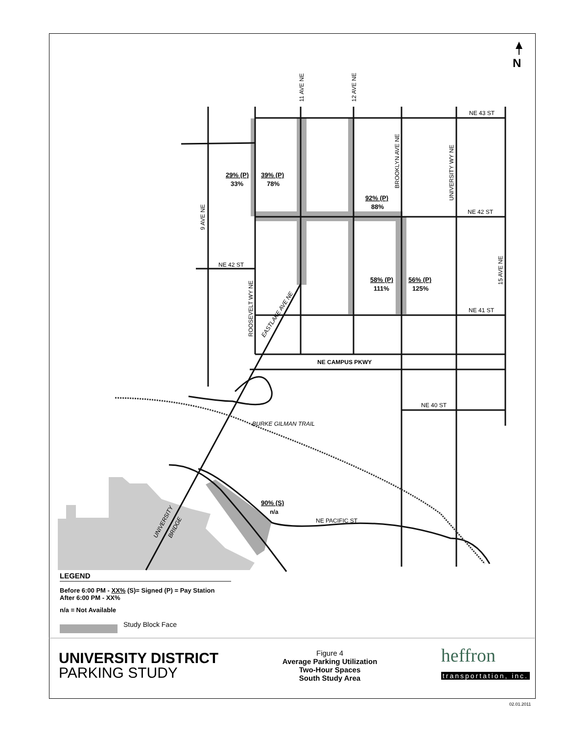NE 43 ST
NE 42 ST
NE 41 ST
NE 42 ST
NE 40 ST
NE CAMPUS PKWY
NE PACIFIC ST
BURKE GILMAN TRAIL
11 AVE NE
12 AVE NE
BROOKLYN AVE NE
UNIVERSITY WY NE
9 AVE NE
ROOSEVELT WY NE
15 AVE NE
EASTLAKE AVE NE
UNIVERSITY
BRIDGE
29% (P)
33%
39% (P)
78%
92% (P)
88%
58% (P)
111%
56% (P)
125%
90% (S)
n/a
N
02.01.2011
LEGEND
Before 6:00 PM - XX% (S)= Signed (P) = Pay Station
After 6:00 PM - XX%
n/a = Not Available
Study Block Face
UNIVERSITY DISTRICT
PARKING STUDY
Figure 4
Average Parking Utilization
Two-Hour Spaces
South Study Area
heffron
transportation, inc.